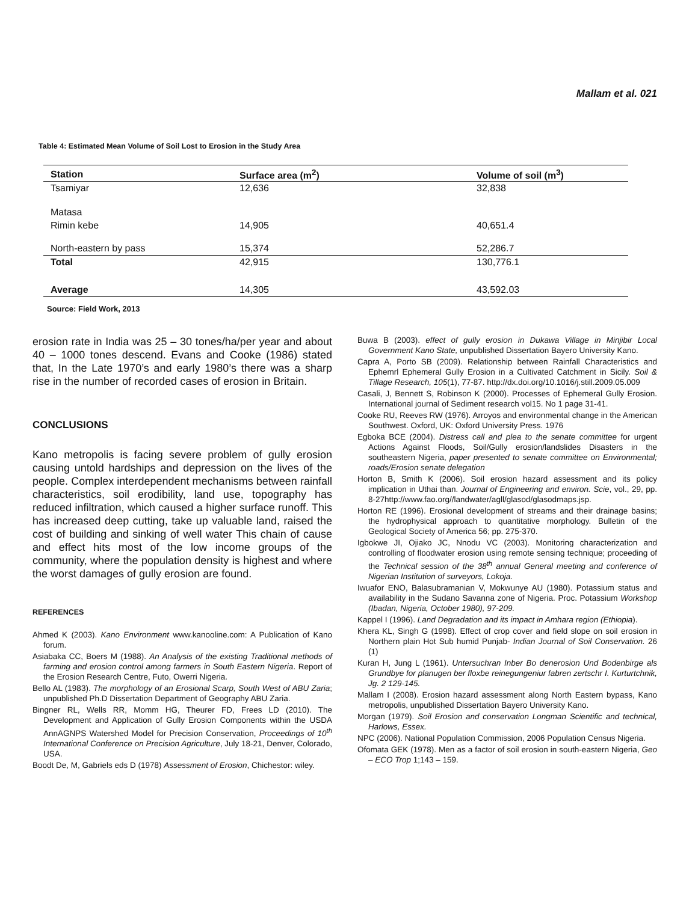Mallam et al. 021
Table 4: Estimated Mean Volume of Soil Lost to Erosion in the Study Area
| Station | Surface area (m<sup>2</sup>) | Volume of soil (m<sup>3</sup>) |
| --- | --- | --- |
| Tsamiyar | 12,636 | 32,838 |
| Matasa | | |
| Rimin kebe | 14,905 | 40,651.4 |
| North-eastern by pass | 15,374 | 52,286.7 |
| Total | 42,915 | 130,776.1 |
| Average | 14,305 | 43,592.03 |
Source: Field Work, 2013
erosion rate in India was 25 – 30 tones/ha/per year and about 40 – 1000 tones descend. Evans and Cooke (1986) stated that, In the Late 1970’s and early 1980’s there was a sharp rise in the number of recorded cases of erosion in Britain.
CONCLUSIONS
Kano metropolis is facing severe problem of gully erosion causing untold hardships and depression on the lives of the people. Complex interdependent mechanisms between rainfall characteristics, soil erodibility, land use, topography has reduced infiltration, which caused a higher surface runoff. This has increased deep cutting, take up valuable land, raised the cost of building and sinking of well water This chain of cause and effect hits most of the low income groups of the community, where the population density is highest and where the worst damages of gully erosion are found.
REFERENCES
Ahmed K (2003). Kano Environment www.kanooline.com: A Publication of Kano forum.
Asiabaka CC, Boers M (1988). An Analysis of the existing Traditional methods of farming and erosion control among farmers in South Eastern Nigeria. Report of the Erosion Research Centre, Futo, Owerri Nigeria.
Bello AL (1983). The morphology of an Erosional Scarp, South West of ABU Zaria; unpublished Ph.D Dissertation Department of Geography ABU Zaria.
Bingner RL, Wells RR, Momm HG, Theurer FD, Frees LD (2010). The Development and Application of Gully Erosion Components within the USDA AnnAGNPS Watershed Model for Precision Conservation, Proceedings of 10<sup>th</sup> International Conference on Precision Agriculture, July 18-21, Denver, Colorado, USA.
Boodt De, M, Gabriels eds D (1978) Assessment of Erosion, Chichestor: wiley.
Buwa B (2003). effect of gully erosion in Dukawa Village in Minjibir Local Government Kano State, unpublished Dissertation Bayero University Kano.
Capra A, Porto SB (2009). Relationship between Rainfall Characteristics and Ephemrl Ephemeral Gully Erosion in a Cultivated Catchment in Sicily. Soil & Tillage Research, 105(1), 77-87. http://dx.doi.org/10.1016/j.still.2009.05.009
Casali, J, Bennett S, Robinson K (2000). Processes of Ephemeral Gully Erosion. International journal of Sediment research vol15. No 1 page 31-41.
Cooke RU, Reeves RW (1976). Arroyos and environmental change in the American Southwest. Oxford, UK: Oxford University Press. 1976
Egboka BCE (2004). Distress call and plea to the senate committee for urgent Actions Against Floods, Soil/Gully erosion/landslides Disasters in the southeastern Nigeria, paper presented to senate committee on Environmental; roads/Erosion senate delegation
Horton B, Smith K (2006). Soil erosion hazard assessment and its policy implication in Uthai than. Journal of Engineering and environ. Scie, vol., 29, pp. 8-27http://www.fao.org//landwater/agll/glasod/glasodmaps.jsp.
Horton RE (1996). Erosional development of streams and their drainage basins; the hydrophysical approach to quantitative morphology. Bulletin of the Geological Society of America 56; pp. 275-370.
Igbokwe JI, Ojiako JC, Nnodu VC (2003). Monitoring characterization and controlling of floodwater erosion using remote sensing technique; proceeding of the Technical session of the 38<sup>th</sup> annual General meeting and conference of Nigerian Institution of surveyors, Lokoja.
Iwuafor ENO, Balasubramanian V, Mokwunye AU (1980). Potassium status and availability in the Sudano Savanna zone of Nigeria. Proc. Potassium Workshop (Ibadan, Nigeria, October 1980), 97-209.
Kappel I (1996). Land Degradation and its impact in Amhara region (Ethiopia).
Khera KL, Singh G (1998). Effect of crop cover and field slope on soil erosion in Northern plain Hot Sub humid Punjab- Indian Journal of Soil Conservation. 26 (1)
Kuran H, Jung L (1961). Untersuchran Inber Bo denerosion Und Bodenbirge als Grundbye for planugen ber floxbe reinegungeniur fabren zertschr I. Kurturtchnik, Jg. 2 129-145.
Mallam I (2008). Erosion hazard assessment along North Eastern bypass, Kano metropolis, unpublished Dissertation Bayero University Kano.
Morgan (1979). Soil Erosion and conservation Longman Scientific and technical, Harlows, Essex.
NPC (2006). National Population Commission, 2006 Population Census Nigeria.
Ofomata GEK (1978). Men as a factor of soil erosion in south-eastern Nigeria, Geo – ECO Trop 1;143 – 159.